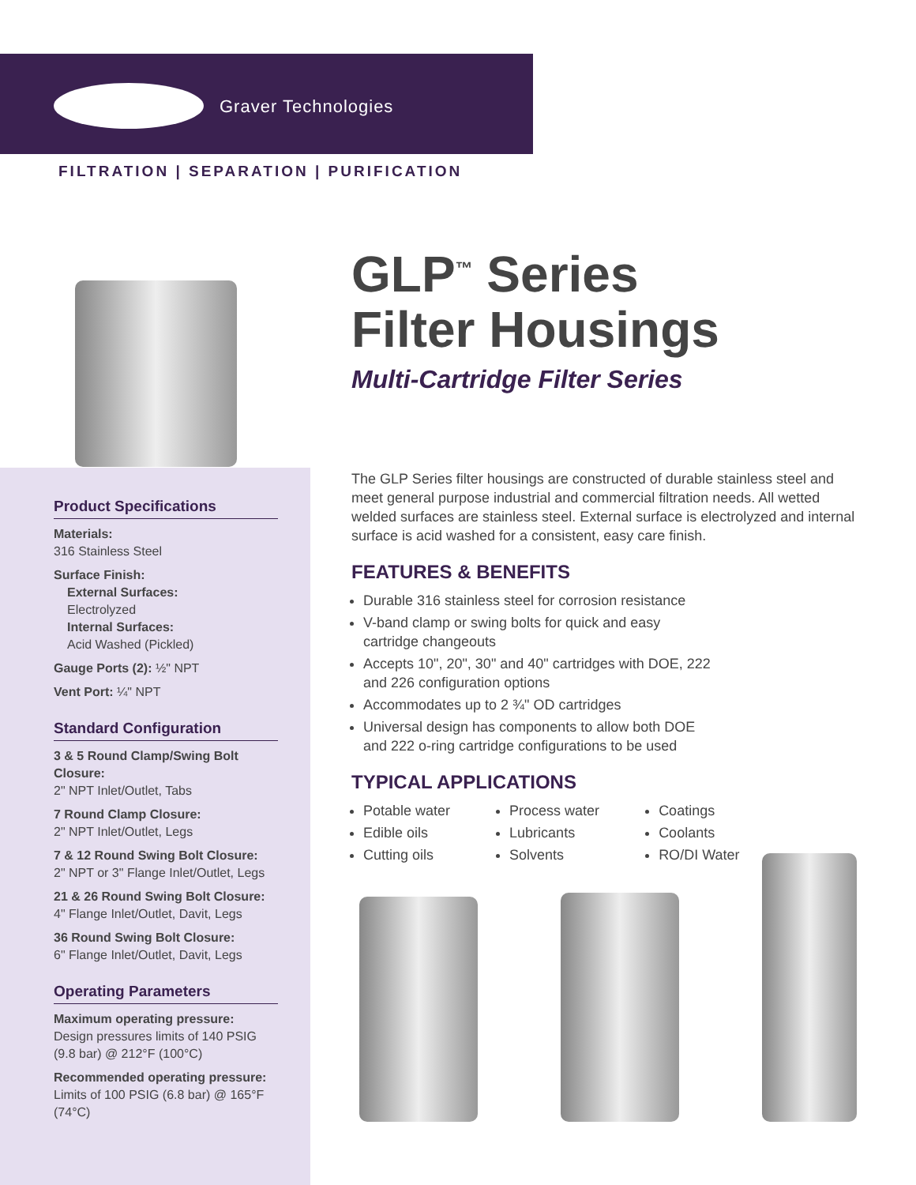Graver Technologies
FILTRATION | SEPARATION | PURIFICATION
Product Specifications
Materials:
316 Stainless Steel
Surface Finish:
External Surfaces:
Electrolyzed
Internal Surfaces:
Acid Washed (Pickled)
Gauge Ports (2): ½" NPT
Vent Port: ¼" NPT
Standard Configuration
3 & 5 Round Clamp/Swing Bolt Closure:
2" NPT Inlet/Outlet, Tabs
7 Round Clamp Closure:
2" NPT Inlet/Outlet, Legs
7 & 12 Round Swing Bolt Closure:
2" NPT or 3" Flange Inlet/Outlet, Legs
21 & 26 Round Swing Bolt Closure:
4" Flange Inlet/Outlet, Davit, Legs
36 Round Swing Bolt Closure:
6" Flange Inlet/Outlet, Davit, Legs
Operating Parameters
Maximum operating pressure:
Design pressures limits of 140 PSIG (9.8 bar) @ 212°F (100°C)
Recommended operating pressure:
Limits of 100 PSIG (6.8 bar) @ 165°F (74°C)
GLP<sup>™</sup> Series
Filter Housings
Multi-Cartridge Filter Series
The GLP Series filter housings are constructed of durable stainless steel and meet general purpose industrial and commercial filtration needs. All wetted welded surfaces are stainless steel. External surface is electrolyzed and internal surface is acid washed for a consistent, easy care finish.
FEATURES & BENEFITS
Durable 316 stainless steel for corrosion resistance
V-band clamp or swing bolts for quick and easy cartridge changeouts
Accepts 10", 20", 30" and 40" cartridges with DOE, 222 and 226 configuration options
Accommodates up to 2 ¾" OD cartridges
Universal design has components to allow both DOE and 222 o-ring cartridge configurations to be used
TYPICAL APPLICATIONS
Potable water
Edible oils
Cutting oils
Process water
Lubricants
Solvents
Coatings
Coolants
RO/DI Water